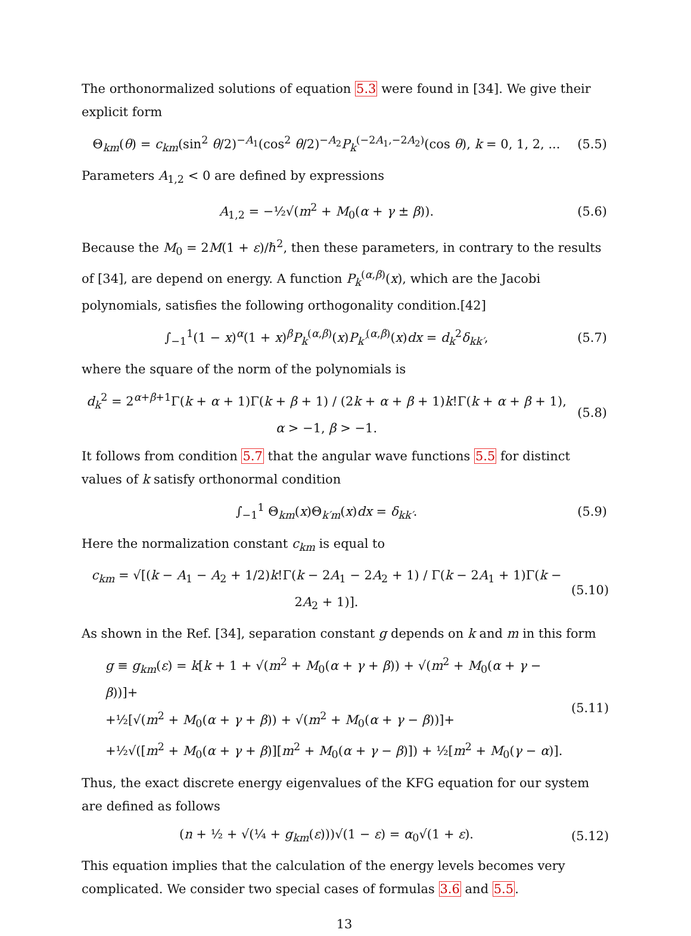The orthonormalized solutions of equation 5.3 were found in [34]. We give their explicit form
Θ<sub>km</sub>(θ) = c<sub>km</sub>(sin<sup>2</sup> θ/2)<sup>−A<sub>1</sub></sup>(cos<sup>2</sup> θ/2)<sup>−A<sub>2</sub></sup>P<sub>k</sub><sup>(−2A<sub>1</sub>,−2A<sub>2</sub>)</sup>(cos θ), k = 0, 1, 2, ... (5.5)
Parameters A<sub>1,2</sub> < 0 are defined by expressions
A<sub>1,2</sub> = −½√(m<sup>2</sup> + M<sub>0</sub>(α + γ ± β)). (5.6)
Because the M<sub>0</sub> = 2M(1 + ε)/ℏ<sup>2</sup>, then these parameters, in contrary to the results of [34], are depend on energy. A function P<sub>k</sub><sup>(α,β)</sup>(x), which are the Jacobi polynomials, satisfies the following orthogonality condition.[42]
∫<sub>−1</sub><sup>1</sup>(1 − x)<sup>α</sup>(1 + x)<sup>β</sup>P<sub>k</sub><sup>(α,β)</sup>(x)P<sub>k′</sub><sup>(α,β)</sup>(x)dx = d<sub>k</sub><sup>2</sup>δ<sub>kk′</sub>, (5.7)
where the square of the norm of the polynomials is
d<sub>k</sub><sup>2</sup> = 2<sup>α+β+1</sup>Γ(k + α + 1)Γ(k + β + 1) / (2k + α + β + 1)k!Γ(k + α + β + 1), α > −1, β > −1. (5.8)
It follows from condition 5.7 that the angular wave functions 5.5 for distinct values of k satisfy orthonormal condition
∫<sub>−1</sub><sup>1</sup> Θ<sub>km</sub>(x)Θ<sub>k′m</sub>(x)dx = δ<sub>kk′</sub>. (5.9)
Here the normalization constant c<sub>km</sub> is equal to
c<sub>km</sub> = √[(k − A<sub>1</sub> − A<sub>2</sub> + 1/2)k!Γ(k − 2A<sub>1</sub> − 2A<sub>2</sub> + 1) / Γ(k − 2A<sub>1</sub> + 1)Γ(k − 2A<sub>2</sub> + 1)]. (5.10)
As shown in the Ref. [34], separation constant g depends on k and m in this form
g ≡ g<sub>km</sub>(ε) = k[k + 1 + √(m<sup>2</sup> + M<sub>0</sub>(α + γ + β)) + √(m<sup>2</sup> + M<sub>0</sub>(α + γ − β))]+
+½[√(m<sup>2</sup> + M<sub>0</sub>(α + γ + β)) + √(m<sup>2</sup> + M<sub>0</sub>(α + γ − β))]+
+½√([m<sup>2</sup> + M<sub>0</sub>(α + γ + β)][m<sup>2</sup> + M<sub>0</sub>(α + γ − β)]) + ½[m<sup>2</sup> + M<sub>0</sub>(γ − α)]. (5.11)
Thus, the exact discrete energy eigenvalues of the KFG equation for our system are defined as follows
(n + ½ + √(¼ + g<sub>km</sub>(ε)))√(1 − ε) = α<sub>0</sub>√(1 + ε). (5.12)
This equation implies that the calculation of the energy levels becomes very complicated. We consider two special cases of formulas 3.6 and 5.5.
13